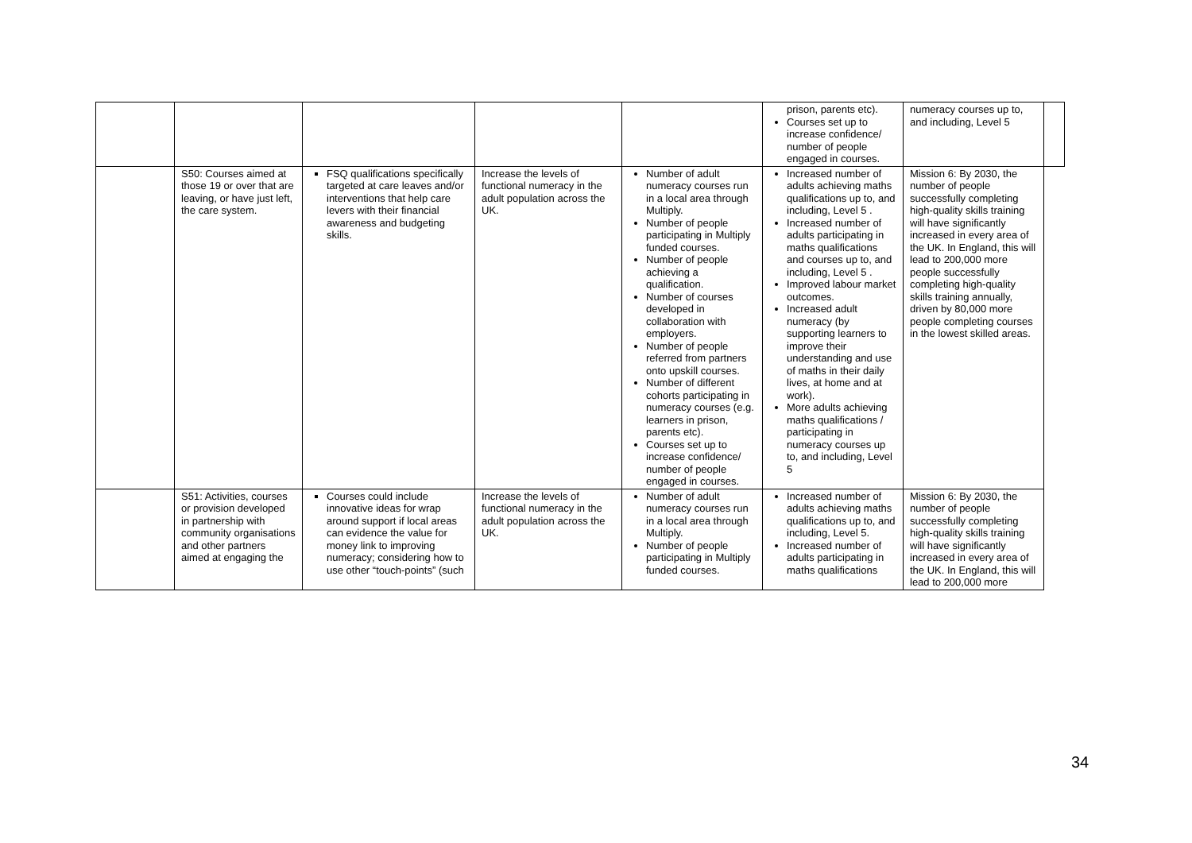| | | | | | prison, parents etc). Courses set up to increase confidence/ number of people engaged in courses. | numeracy courses up to, and including, Level 5 | |
| | S50: Courses aimed at those 19 or over that are leaving, or have just left, the care system. | FSQ qualifications specifically targeted at care leaves and/or interventions that help care levers with their financial awareness and budgeting skills. | Increase the levels of functional numeracy in the adult population across the UK. | Number of adult numeracy courses run in a local area through Multiply. Number of people participating in Multiply funded courses. Number of people achieving a qualification. Number of courses developed in collaboration with employers. Number of people referred from partners onto upskill courses. Number of different cohorts participating in numeracy courses (e.g. learners in prison, parents etc). Courses set up to increase confidence/ number of people engaged in courses. | Increased number of adults achieving maths qualifications up to, and including, Level 5 . Increased number of adults participating in maths qualifications and courses up to, and including, Level 5 . Improved labour market outcomes. Increased adult numeracy (by supporting learners to improve their understanding and use of maths in their daily lives, at home and at work). More adults achieving maths qualifications / participating in numeracy courses up to, and including, Level 5 | Mission 6: By 2030, the number of people successfully completing high-quality skills training will have significantly increased in every area of the UK. In England, this will lead to 200,000 more people successfully completing high-quality skills training annually, driven by 80,000 more people completing courses in the lowest skilled areas. | |
| | S51: Activities, courses or provision developed in partnership with community organisations and other partners aimed at engaging the | Courses could include innovative ideas for wrap around support if local areas can evidence the value for money link to improving numeracy; considering how to use other “touch-points” (such | Increase the levels of functional numeracy in the adult population across the UK. | Number of adult numeracy courses run in a local area through Multiply. Number of people participating in Multiply funded courses. | Increased number of adults achieving maths qualifications up to, and including, Level 5. Increased number of adults participating in maths qualifications | Mission 6: By 2030, the number of people successfully completing high-quality skills training will have significantly increased in every area of the UK. In England, this will lead to 200,000 more | |
34